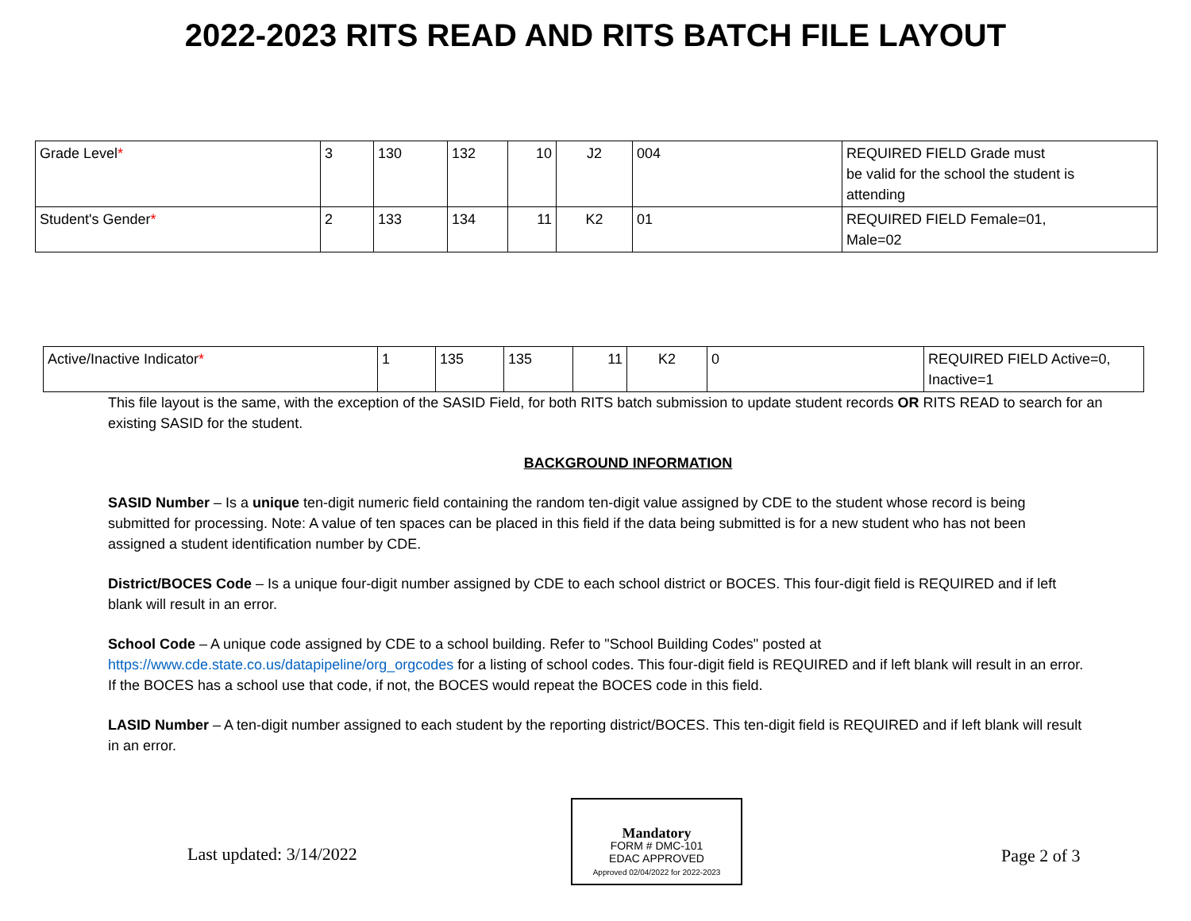2022-2023 RITS READ AND RITS BATCH FILE LAYOUT
| Grade Level * | 3 | 130 | 132 | 10 | J2 | 004 | REQUIRED FIELD Grade must be valid for the school the student is attending |
| Student's Gender * | 2 | 133 | 134 | 11 | K2 | 01 | REQUIRED FIELD Female=01, Male=02 |
| Active/Inactive Indicator * | 1 | 135 | 135 | 11 | K2 | 0 | REQUIRED FIELD Active=0, Inactive=1 |
This file layout is the same, with the exception of the SASID Field, for both RITS batch submission to update student records OR RITS READ to search for an existing SASID for the student.
BACKGROUND INFORMATION
SASID Number – Is a unique ten-digit numeric field containing the random ten-digit value assigned by CDE to the student whose record is being submitted for processing. Note: A value of ten spaces can be placed in this field if the data being submitted is for a new student who has not been assigned a student identification number by CDE.
District/BOCES Code – Is a unique four-digit number assigned by CDE to each school district or BOCES. This four-digit field is REQUIRED and if left blank will result in an error.
School Code – A unique code assigned by CDE to a school building. Refer to "School Building Codes" posted at https://www.cde.state.co.us/datapipeline/org_orgcodes for a listing of school codes. This four-digit field is REQUIRED and if left blank will result in an error. If the BOCES has a school use that code, if not, the BOCES would repeat the BOCES code in this field.
LASID Number – A ten-digit number assigned to each student by the reporting district/BOCES. This ten-digit field is REQUIRED and if left blank will result in an error.
Last updated: 3/14/2022
Mandatory
FORM # DMC-101
EDAC APPROVED
Approved 02/04/2022 for 2022-2023
Page 2 of 3